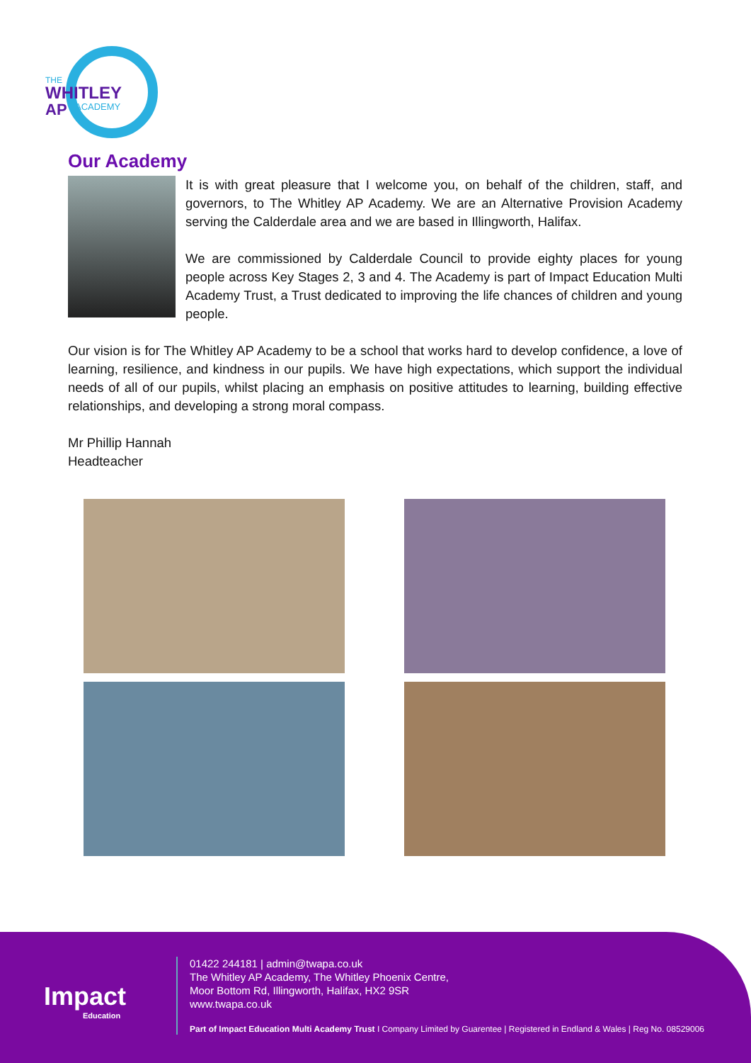THE
WHITLEY
AP
ACADEMY
Our Academy
It is with great pleasure that I welcome you, on behalf of the children, staff, and governors, to The Whitley AP Academy. We are an Alternative Provision Academy serving the Calderdale area and we are based in Illingworth, Halifax.
We are commissioned by Calderdale Council to provide eighty places for young people across Key Stages 2, 3 and 4. The Academy is part of Impact Education Multi Academy Trust, a Trust dedicated to improving the life chances of children and young people.
Our vision is for The Whitley AP Academy to be a school that works hard to develop confidence, a love of learning, resilience, and kindness in our pupils. We have high expectations, which support the individual needs of all of our pupils, whilst placing an emphasis on positive attitudes to learning, building effective relationships, and developing a strong moral compass.
Mr Phillip Hannah
Headteacher
Impact
Education
01422 244181 | admin@twapa.co.uk
The Whitley AP Academy, The Whitley Phoenix Centre,
Moor Bottom Rd, Illingworth, Halifax, HX2 9SR
www.twapa.co.uk
Part of Impact Education Multi Academy Trust I Company Limited by Guarentee | Registered in Endland & Wales | Reg No. 08529006